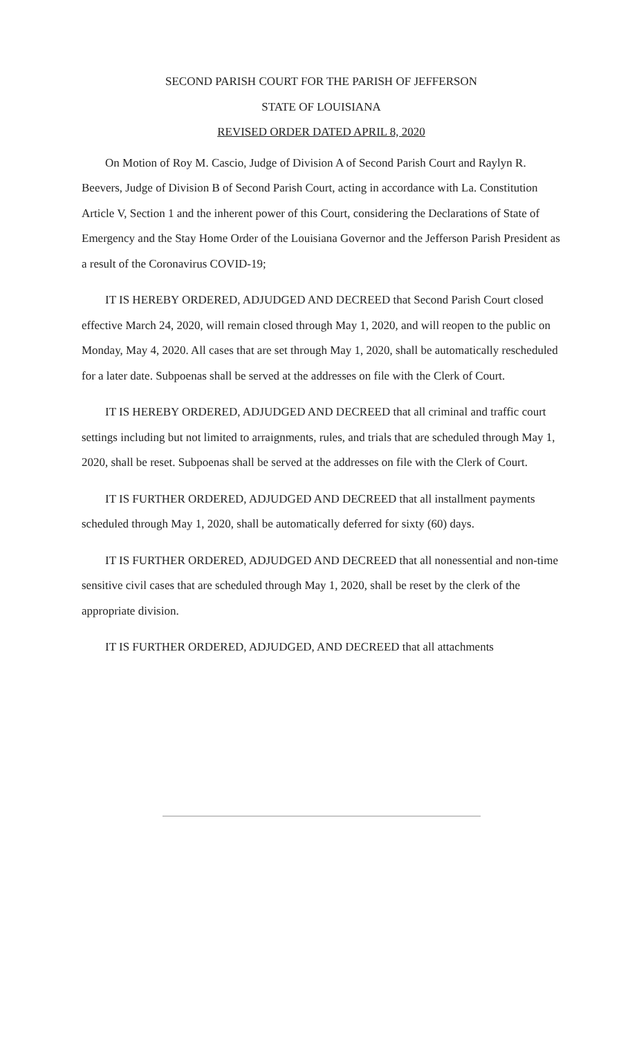SECOND PARISH COURT FOR THE PARISH OF JEFFERSON
STATE OF LOUISIANA
REVISED ORDER DATED APRIL 8, 2020
On Motion of Roy M. Cascio, Judge of Division A of Second Parish Court and Raylyn R. Beevers, Judge of Division B of Second Parish Court, acting in accordance with La. Constitution Article V, Section 1 and the inherent power of this Court, considering the Declarations of State of Emergency and the Stay Home Order of the Louisiana Governor and the Jefferson Parish President as a result of the Coronavirus COVID-19;
IT IS HEREBY ORDERED, ADJUDGED AND DECREED that Second Parish Court closed effective March 24, 2020, will remain closed through May 1, 2020, and will reopen to the public on Monday, May 4, 2020. All cases that are set through May 1, 2020, shall be automatically rescheduled for a later date. Subpoenas shall be served at the addresses on file with the Clerk of Court.
IT IS HEREBY ORDERED, ADJUDGED AND DECREED that all criminal and traffic court settings including but not limited to arraignments, rules, and trials that are scheduled through May 1, 2020, shall be reset. Subpoenas shall be served at the addresses on file with the Clerk of Court.
IT IS FURTHER ORDERED, ADJUDGED AND DECREED that all installment payments scheduled through May 1, 2020, shall be automatically deferred for sixty (60) days.
IT IS FURTHER ORDERED, ADJUDGED AND DECREED that all nonessential and non-time sensitive civil cases that are scheduled through May 1, 2020, shall be reset by the clerk of the appropriate division.
IT IS FURTHER ORDERED, ADJUDGED, AND DECREED that all attachments